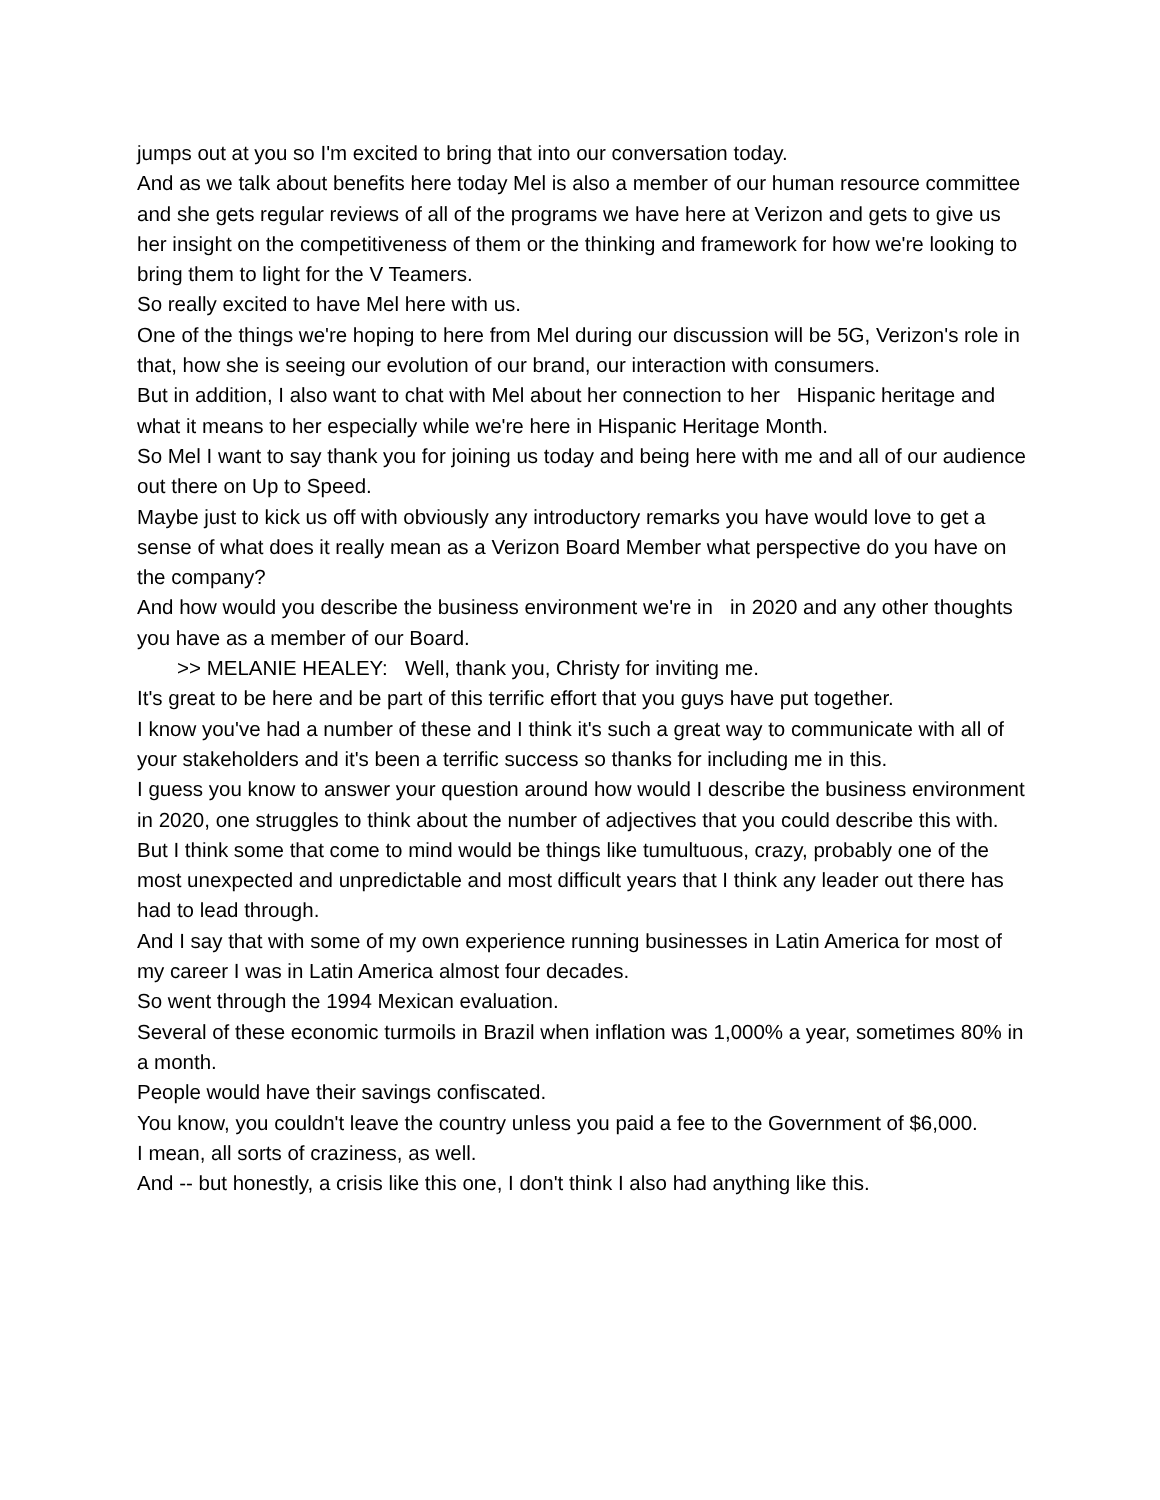jumps out at you so I'm excited to bring that into our conversation today.
And as we talk about benefits here today Mel is also a member of our human resource committee and she gets regular reviews of all of the programs we have here at Verizon and gets to give us her insight on the competitiveness of them or the thinking and framework for how we're looking to bring them to light for the V Teamers.
So really excited to have Mel here with us.
One of the things we're hoping to here from Mel during our discussion will be 5G, Verizon's role in that, how she is seeing our evolution of our brand, our interaction with consumers.
But in addition, I also want to chat with Mel about her connection to her Hispanic heritage and what it means to her especially while we're here in Hispanic Heritage Month.
So Mel I want to say thank you for joining us today and being here with me and all of our audience out there on Up to Speed.
Maybe just to kick us off with obviously any introductory remarks you have would love to get a sense of what does it really mean as a Verizon Board Member what perspective do you have on the company?
And how would you describe the business environment we're in in 2020 and any other thoughts you have as a member of our Board.
>> MELANIE HEALEY: Well, thank you, Christy for inviting me.
It's great to be here and be part of this terrific effort that you guys have put together.
I know you've had a number of these and I think it's such a great way to communicate with all of your stakeholders and it's been a terrific success so thanks for including me in this.
I guess you know to answer your question around how would I describe the business environment in 2020, one struggles to think about the number of adjectives that you could describe this with.
But I think some that come to mind would be things like tumultuous, crazy, probably one of the most unexpected and unpredictable and most difficult years that I think any leader out there has had to lead through.
And I say that with some of my own experience running businesses in Latin America for most of my career I was in Latin America almost four decades.
So went through the 1994 Mexican evaluation.
Several of these economic turmoils in Brazil when inflation was 1,000% a year, sometimes 80% in a month.
People would have their savings confiscated.
You know, you couldn't leave the country unless you paid a fee to the Government of $6,000.
I mean, all sorts of craziness, as well.
And -- but honestly, a crisis like this one, I don't think I also had anything like this.